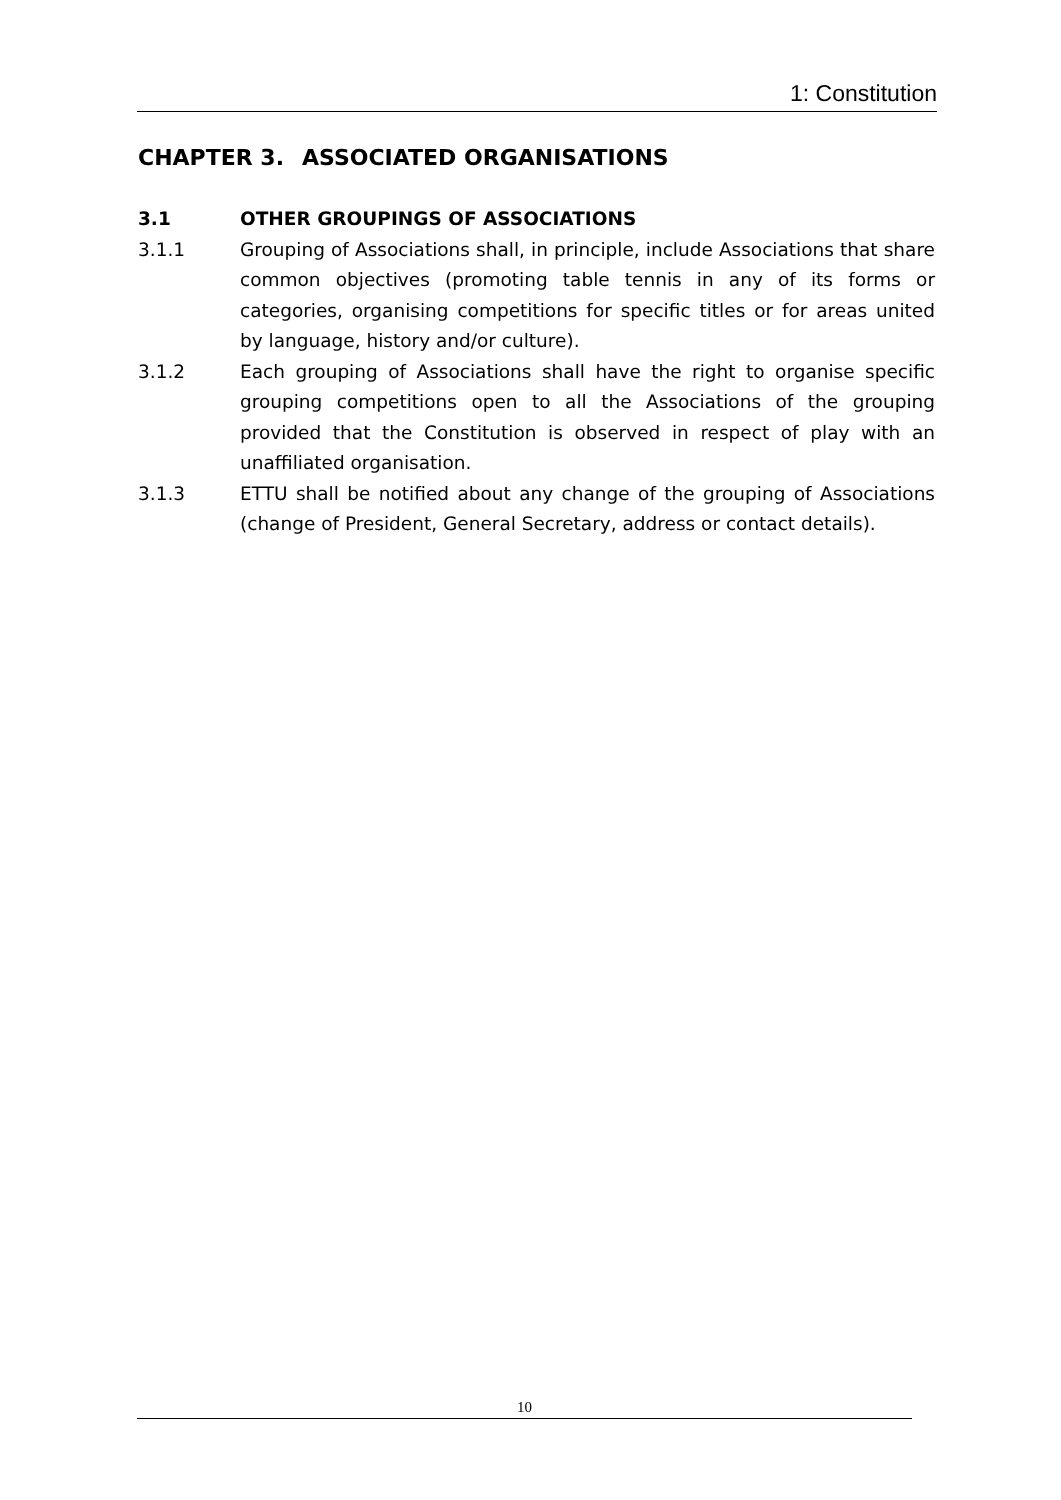1: Constitution
CHAPTER 3. ASSOCIATED ORGANISATIONS
3.1 OTHER GROUPINGS OF ASSOCIATIONS
3.1.1 Grouping of Associations shall, in principle, include Associations that share common objectives (promoting table tennis in any of its forms or categories, organising competitions for specific titles or for areas united by language, history and/or culture).
3.1.2 Each grouping of Associations shall have the right to organise specific grouping competitions open to all the Associations of the grouping provided that the Constitution is observed in respect of play with an unaffiliated organisation.
3.1.3 ETTU shall be notified about any change of the grouping of Associations (change of President, General Secretary, address or contact details).
10